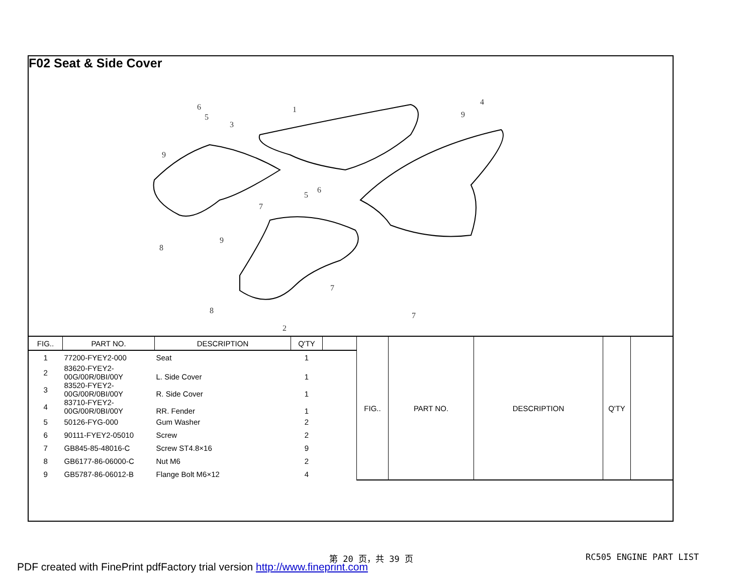F02 Seat & Side Cover
6
5
3
9
1
9
4
5
6
7
9
8
7
8
2
7
| FIG.. | PART NO. | DESCRIPTION | Q'TY | |
| --- | --- | --- | --- | --- |
| 1 | 77200-FYEY2-000 | Seat | 1 | |
| 2 | 83620-FYEY2- 00G/00R/0BI/00Y | L. Side Cover | 1 | |
| 3 | 83520-FYEY2- 00G/00R/0BI/00Y | R. Side Cover | 1 | |
| 4 | 83710-FYEY2- 00G/00R/0BI/00Y | RR. Fender | 1 | |
| 5 | 50126-FYG-000 | Gum Washer | 2 | |
| 6 | 90111-FYEY2-05010 | Screw | 2 | |
| 7 | GB845-85-48016-C | Screw ST4.8×16 | 9 | |
| 8 | GB6177-86-06000-C | Nut M6 | 2 | |
| 9 | GB5787-86-06012-B | Flange Bolt M6×12 | 4 | |
| FIG.. | PART NO. | DESCRIPTION | Q'TY | |
| --- | --- | --- | --- | --- |
第 20 页，共 39 页 RC505 ENGINE PART LIST
PDF created with FinePrint pdfFactory trial version http://www.fineprint.com